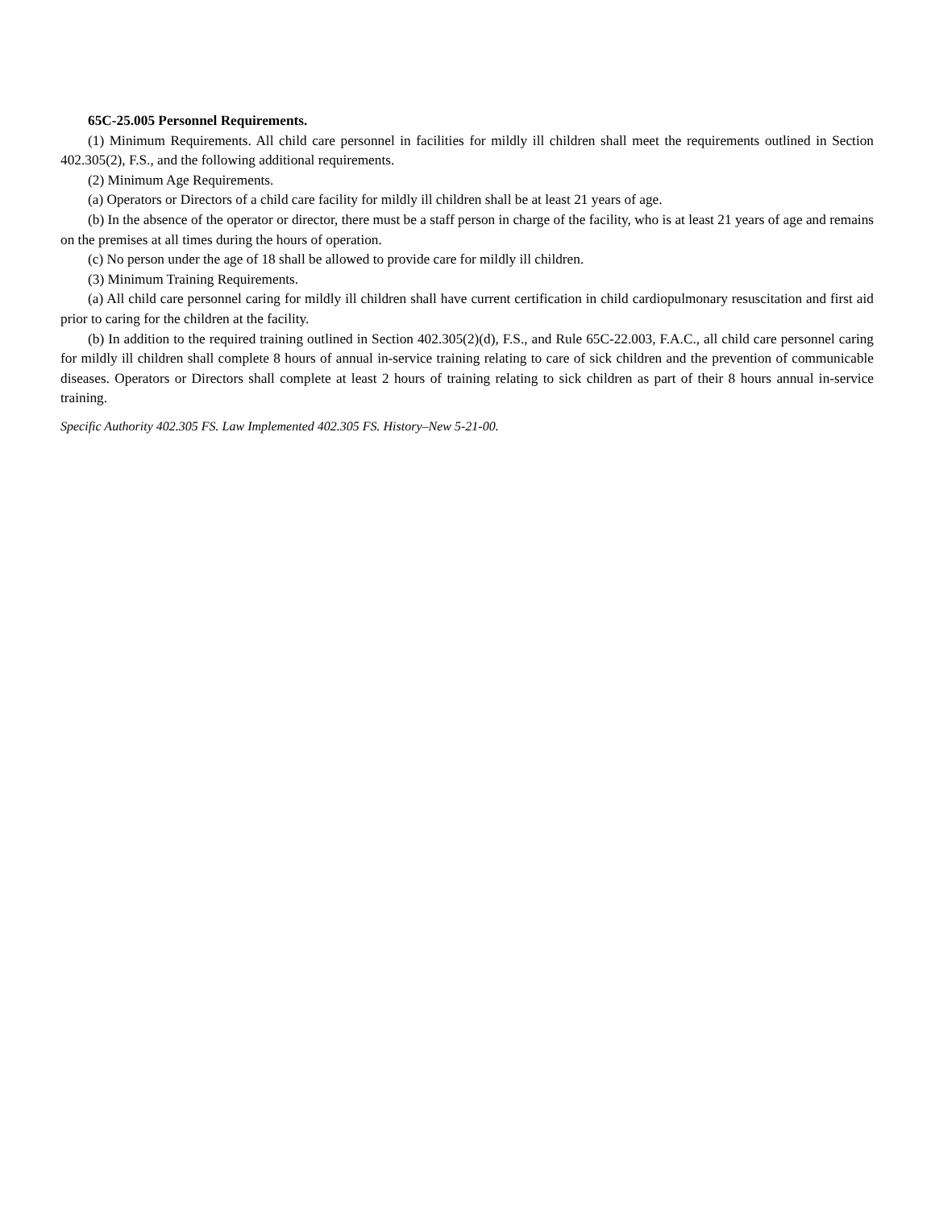65C-25.005 Personnel Requirements.
(1) Minimum Requirements. All child care personnel in facilities for mildly ill children shall meet the requirements outlined in Section 402.305(2), F.S., and the following additional requirements.
(2) Minimum Age Requirements.
(a) Operators or Directors of a child care facility for mildly ill children shall be at least 21 years of age.
(b) In the absence of the operator or director, there must be a staff person in charge of the facility, who is at least 21 years of age and remains on the premises at all times during the hours of operation.
(c) No person under the age of 18 shall be allowed to provide care for mildly ill children.
(3) Minimum Training Requirements.
(a) All child care personnel caring for mildly ill children shall have current certification in child cardiopulmonary resuscitation and first aid prior to caring for the children at the facility.
(b) In addition to the required training outlined in Section 402.305(2)(d), F.S., and Rule 65C-22.003, F.A.C., all child care personnel caring for mildly ill children shall complete 8 hours of annual in-service training relating to care of sick children and the prevention of communicable diseases. Operators or Directors shall complete at least 2 hours of training relating to sick children as part of their 8 hours annual in-service training.
Specific Authority 402.305 FS. Law Implemented 402.305 FS. History–New 5-21-00.